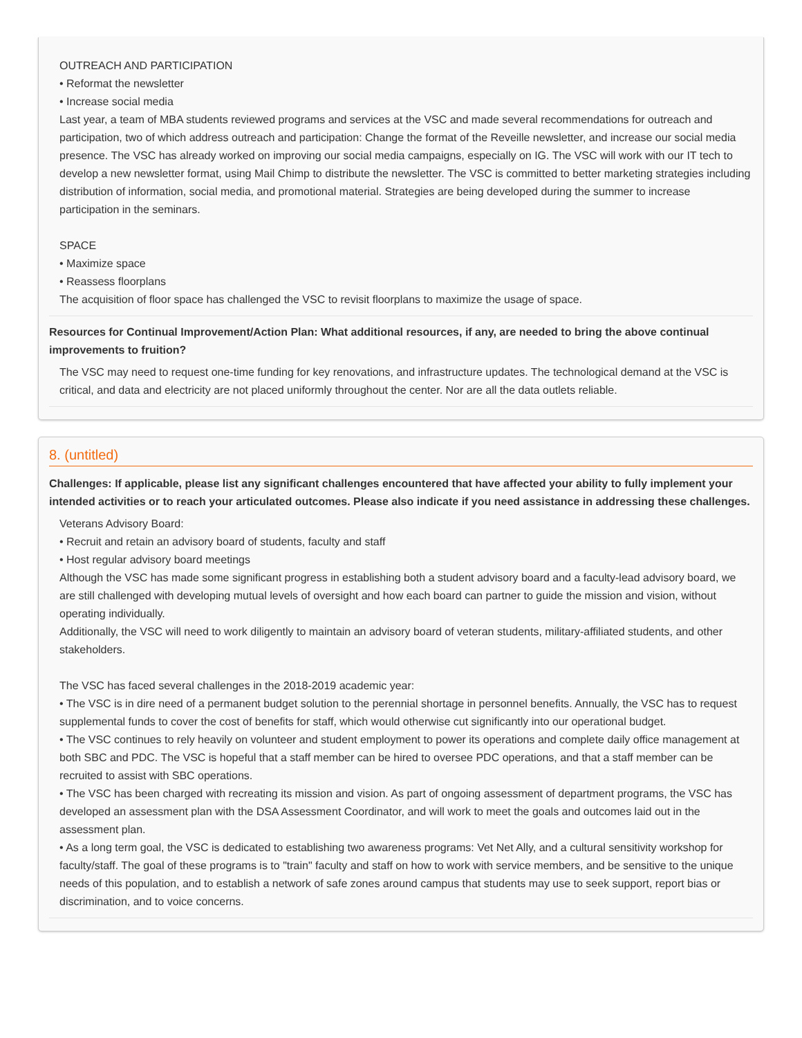OUTREACH AND PARTICIPATION
• Reformat the newsletter
• Increase social media
Last year, a team of MBA students reviewed programs and services at the VSC and made several recommendations for outreach and participation, two of which address outreach and participation: Change the format of the Reveille newsletter, and increase our social media presence. The VSC has already worked on improving our social media campaigns, especially on IG. The VSC will work with our IT tech to develop a new newsletter format, using Mail Chimp to distribute the newsletter. The VSC is committed to better marketing strategies including distribution of information, social media, and promotional material. Strategies are being developed during the summer to increase participation in the seminars.
SPACE
• Maximize space
• Reassess floorplans
The acquisition of floor space has challenged the VSC to revisit floorplans to maximize the usage of space.
Resources for Continual Improvement/Action Plan: What additional resources, if any, are needed to bring the above continual improvements to fruition?
The VSC may need to request one-time funding for key renovations, and infrastructure updates. The technological demand at the VSC is critical, and data and electricity are not placed uniformly throughout the center. Nor are all the data outlets reliable.
8. (untitled)
Challenges: If applicable, please list any significant challenges encountered that have affected your ability to fully implement your intended activities or to reach your articulated outcomes. Please also indicate if you need assistance in addressing these challenges.
Veterans Advisory Board:
• Recruit and retain an advisory board of students, faculty and staff
• Host regular advisory board meetings
Although the VSC has made some significant progress in establishing both a student advisory board and a faculty-lead advisory board, we are still challenged with developing mutual levels of oversight and how each board can partner to guide the mission and vision, without operating individually.
Additionally, the VSC will need to work diligently to maintain an advisory board of veteran students, military-affiliated students, and other stakeholders.
The VSC has faced several challenges in the 2018-2019 academic year:
• The VSC is in dire need of a permanent budget solution to the perennial shortage in personnel benefits. Annually, the VSC has to request supplemental funds to cover the cost of benefits for staff, which would otherwise cut significantly into our operational budget.
• The VSC continues to rely heavily on volunteer and student employment to power its operations and complete daily office management at both SBC and PDC. The VSC is hopeful that a staff member can be hired to oversee PDC operations, and that a staff member can be recruited to assist with SBC operations.
• The VSC has been charged with recreating its mission and vision. As part of ongoing assessment of department programs, the VSC has developed an assessment plan with the DSA Assessment Coordinator, and will work to meet the goals and outcomes laid out in the assessment plan.
• As a long term goal, the VSC is dedicated to establishing two awareness programs: Vet Net Ally, and a cultural sensitivity workshop for faculty/staff. The goal of these programs is to "train" faculty and staff on how to work with service members, and be sensitive to the unique needs of this population, and to establish a network of safe zones around campus that students may use to seek support, report bias or discrimination, and to voice concerns.